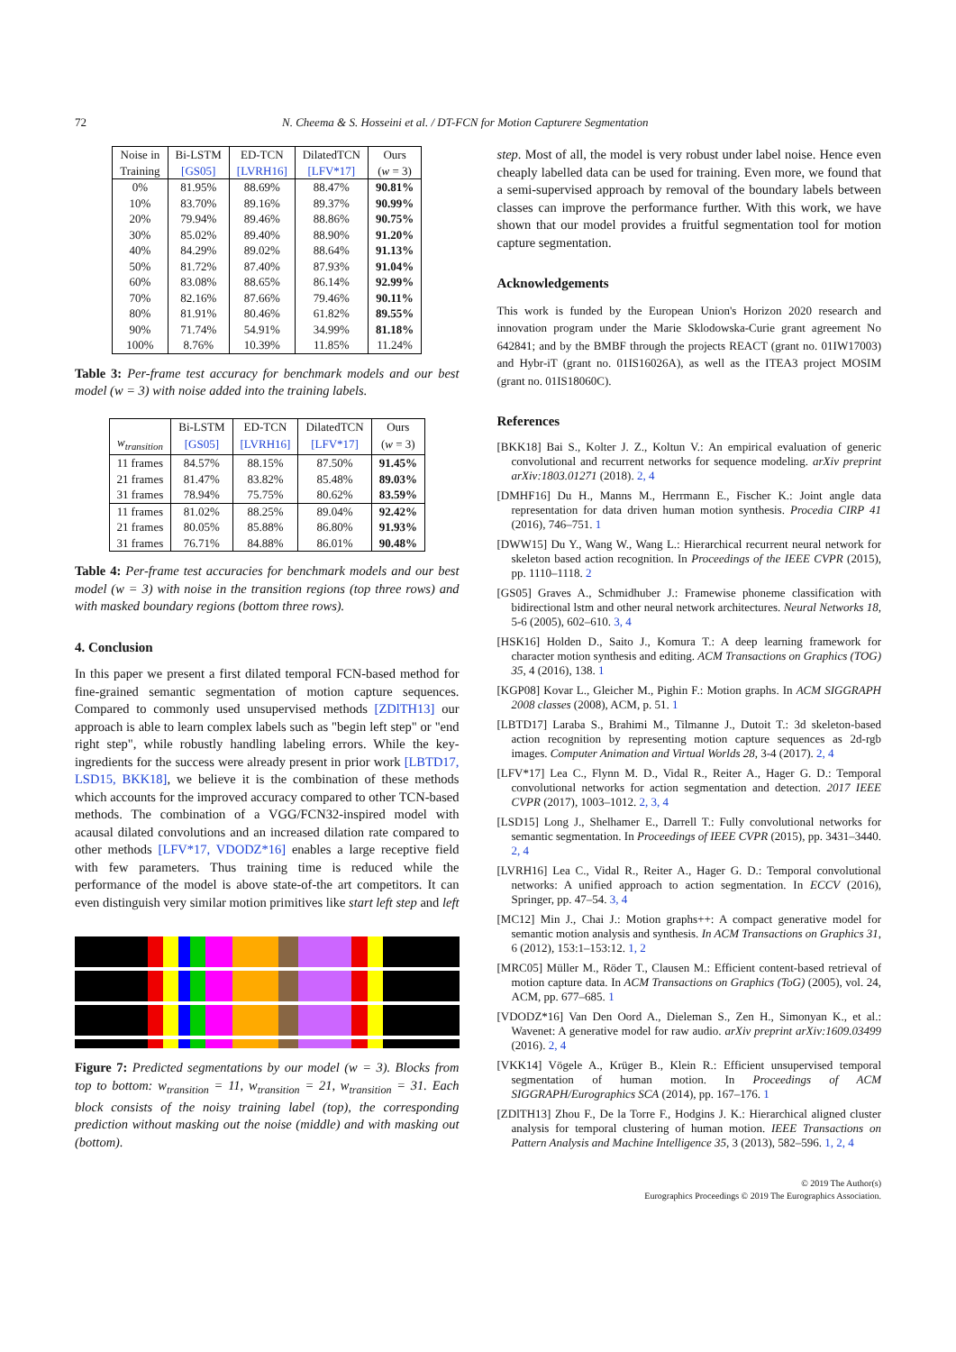72 N. Cheema & S. Hosseini et al. / DT-FCN for Motion Capturere Segmentation
| Noise in | Bi-LSTM | ED-TCN | DilatedTCN | Ours |
| --- | --- | --- | --- | --- |
| Training | [GS05] | [LVRH16] | [LFV*17] | ( w = 3) |
| 0% | 81.95% | 88.69% | 88.47% | 90.81% |
| 10% | 83.70% | 89.16% | 89.37% | 90.99% |
| 20% | 79.94% | 89.46% | 88.86% | 90.75% |
| 30% | 85.02% | 89.40% | 88.90% | 91.20% |
| 40% | 84.29% | 89.02% | 88.64% | 91.13% |
| 50% | 81.72% | 87.40% | 87.93% | 91.04% |
| 60% | 83.08% | 88.65% | 86.14% | 92.99% |
| 70% | 82.16% | 87.66% | 79.46% | 90.11% |
| 80% | 81.91% | 80.46% | 61.82% | 89.55% |
| 90% | 71.74% | 54.91% | 34.99% | 81.18% |
| 100% | 8.76% | 10.39% | 11.85% | 11.24% |
Table 3: Per-frame test accuracy for benchmark models and our best model (w = 3) with noise added into the training labels.
| | Bi-LSTM | ED-TCN | DilatedTCN | Ours |
| --- | --- | --- | --- | --- |
| w<sub>transition</sub> | [GS05] | [LVRH16] | [LFV*17] | ( w = 3) |
| 11 frames | 84.57% | 88.15% | 87.50% | 91.45% |
| 21 frames | 81.47% | 83.82% | 85.48% | 89.03% |
| 31 frames | 78.94% | 75.75% | 80.62% | 83.59% |
| 11 frames | 81.02% | 88.25% | 89.04% | 92.42% |
| 21 frames | 80.05% | 85.88% | 86.80% | 91.93% |
| 31 frames | 76.71% | 84.88% | 86.01% | 90.48% |
Table 4: Per-frame test accuracies for benchmark models and our best model (w = 3) with noise in the transition regions (top three rows) and with masked boundary regions (bottom three rows).
4. Conclusion
In this paper we present a first dilated temporal FCN-based method for fine-grained semantic segmentation of motion capture sequences. Compared to commonly used unsupervised methods [ZDlTH13] our approach is able to learn complex labels such as "begin left step" or "end right step", while robustly handling labeling errors. While the key-ingredients for the success were already present in prior work [LBTD17, LSD15, BKK18], we believe it is the combination of these methods which accounts for the improved accuracy compared to other TCN-based methods. The combination of a VGG/FCN32-inspired model with acausal dilated convolutions and an increased dilation rate compared to other methods [LFV*17, VDODZ*16] enables a large receptive field with few parameters. Thus training time is reduced while the performance of the model is above state-of-the art competitors. It can even distinguish very similar motion primitives like start left step and left
Figure 7: Predicted segmentations by our model (w = 3). Blocks from top to bottom: w<sub>transition</sub> = 11, w<sub>transition</sub> = 21, w<sub>transition</sub> = 31. Each block consists of the noisy training label (top), the corresponding prediction without masking out the noise (middle) and with masking out (bottom).
step. Most of all, the model is very robust under label noise. Hence even cheaply labelled data can be used for training. Even more, we found that a semi-supervised approach by removal of the boundary labels between classes can improve the performance further. With this work, we have shown that our model provides a fruitful segmentation tool for motion capture segmentation.
Acknowledgements
This work is funded by the European Union's Horizon 2020 research and innovation program under the Marie Sklodowska-Curie grant agreement No 642841; and by the BMBF through the projects REACT (grant no. 01IW17003) and Hybr-iT (grant no. 01IS16026A), as well as the ITEA3 project MOSIM (grant no. 01IS18060C).
References
[BKK18] Bai S., Kolter J. Z., Koltun V.: An empirical evaluation of generic convolutional and recurrent networks for sequence modeling. arXiv preprint arXiv:1803.01271 (2018). 2, 4
[DMHF16] Du H., Manns M., Herrmann E., Fischer K.: Joint angle data representation for data driven human motion synthesis. Procedia CIRP 41 (2016), 746–751. 1
[DWW15] Du Y., Wang W., Wang L.: Hierarchical recurrent neural network for skeleton based action recognition. In Proceedings of the IEEE CVPR (2015), pp. 1110–1118. 2
[GS05] Graves A., Schmidhuber J.: Framewise phoneme classification with bidirectional lstm and other neural network architectures. Neural Networks 18, 5-6 (2005), 602–610. 3, 4
[HSK16] Holden D., Saito J., Komura T.: A deep learning framework for character motion synthesis and editing. ACM Transactions on Graphics (TOG) 35, 4 (2016), 138. 1
[KGP08] Kovar L., Gleicher M., Pighin F.: Motion graphs. In ACM SIGGRAPH 2008 classes (2008), ACM, p. 51. 1
[LBTD17] Laraba S., Brahimi M., Tilmanne J., Dutoit T.: 3d skeleton-based action recognition by representing motion capture sequences as 2d-rgb images. Computer Animation and Virtual Worlds 28, 3-4 (2017). 2, 4
[LFV*17] Lea C., Flynn M. D., Vidal R., Reiter A., Hager G. D.: Temporal convolutional networks for action segmentation and detection. 2017 IEEE CVPR (2017), 1003–1012. 2, 3, 4
[LSD15] Long J., Shelhamer E., Darrell T.: Fully convolutional networks for semantic segmentation. In Proceedings of IEEE CVPR (2015), pp. 3431–3440. 2, 4
[LVRH16] Lea C., Vidal R., Reiter A., Hager G. D.: Temporal convolutional networks: A unified approach to action segmentation. In ECCV (2016), Springer, pp. 47–54. 3, 4
[MC12] Min J., Chai J.: Motion graphs++: A compact generative model for semantic motion analysis and synthesis. In ACM Transactions on Graphics 31, 6 (2012), 153:1–153:12. 1, 2
[MRC05] Müller M., Röder T., Clausen M.: Efficient content-based retrieval of motion capture data. In ACM Transactions on Graphics (ToG) (2005), vol. 24, ACM, pp. 677–685. 1
[VDODZ*16] Van Den Oord A., Dieleman S., Zen H., Simonyan K., et al.: Wavenet: A generative model for raw audio. arXiv preprint arXiv:1609.03499 (2016). 2, 4
[VKK14] Vögele A., Krüger B., Klein R.: Efficient unsupervised temporal segmentation of human motion. In Proceedings of ACM SIGGRAPH/Eurographics SCA (2014), pp. 167–176. 1
[ZDlTH13] Zhou F., De la Torre F., Hodgins J. K.: Hierarchical aligned cluster analysis for temporal clustering of human motion. IEEE Transactions on Pattern Analysis and Machine Intelligence 35, 3 (2013), 582–596. 1, 2, 4
© 2019 The Author(s)
Eurographics Proceedings © 2019 The Eurographics Association.